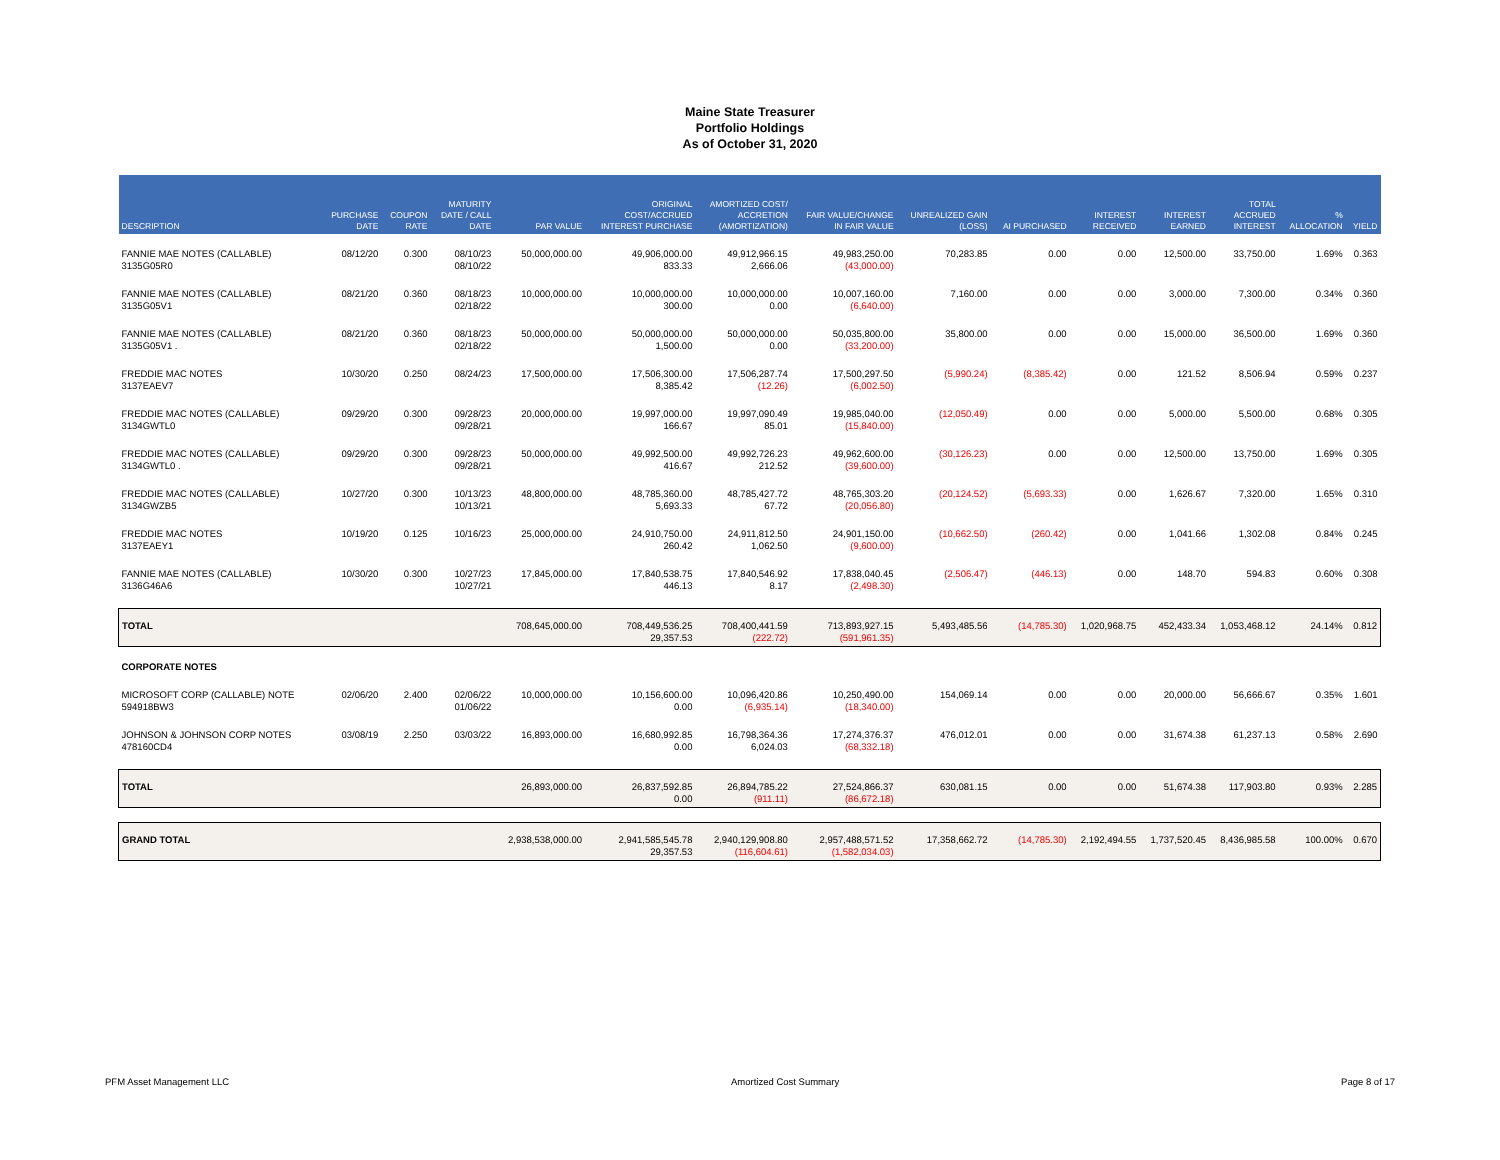Maine State Treasurer
Portfolio Holdings
As of October 31, 2020
| DESCRIPTION | PURCHASE DATE | COUPON RATE | MATURITY DATE / CALL DATE | PAR VALUE | ORIGINAL COST/ACCRUED INTEREST PURCHASE | AMORTIZED COST/ ACCRETION (AMORTIZATION) | FAIR VALUE/CHANGE IN FAIR VALUE | UNREALIZED GAIN (LOSS) | AI PURCHASED | INTEREST RECEIVED | INTEREST EARNED | TOTAL ACCRUED INTEREST | % ALLOCATION | YIELD |
| --- | --- | --- | --- | --- | --- | --- | --- | --- | --- | --- | --- | --- | --- | --- |
| FANNIE MAE NOTES (CALLABLE) 3135G05R0 | 08/12/20 | 0.300 | 08/10/23 08/10/22 | 50,000,000.00 | 49,906,000.00 833.33 | 49,912,966.15 2,666.06 | 49,983,250.00 (43,000.00) | 70,283.85 | 0.00 | 0.00 | 12,500.00 | 33,750.00 | 1.69% | 0.363 |
| FANNIE MAE NOTES (CALLABLE) 3135G05V1 | 08/21/20 | 0.360 | 08/18/23 02/18/22 | 10,000,000.00 | 10,000,000.00 300.00 | 10,000,000.00 0.00 | 10,007,160.00 (6,640.00) | 7,160.00 | 0.00 | 0.00 | 3,000.00 | 7,300.00 | 0.34% | 0.360 |
| FANNIE MAE NOTES (CALLABLE) 3135G05V1 . | 08/21/20 | 0.360 | 08/18/23 02/18/22 | 50,000,000.00 | 50,000,000.00 1,500.00 | 50,000,000.00 0.00 | 50,035,800.00 (33,200.00) | 35,800.00 | 0.00 | 0.00 | 15,000.00 | 36,500.00 | 1.69% | 0.360 |
| FREDDIE MAC NOTES 3137EAEV7 | 10/30/20 | 0.250 | 08/24/23 | 17,500,000.00 | 17,506,300.00 8,385.42 | 17,506,287.74 (12.26) | 17,500,297.50 (6,002.50) | (5,990.24) | (8,385.42) | 0.00 | 121.52 | 8,506.94 | 0.59% | 0.237 |
| FREDDIE MAC NOTES (CALLABLE) 3134GWTL0 | 09/29/20 | 0.300 | 09/28/23 09/28/21 | 20,000,000.00 | 19,997,000.00 166.67 | 19,997,090.49 85.01 | 19,985,040.00 (15,840.00) | (12,050.49) | 0.00 | 0.00 | 5,000.00 | 5,500.00 | 0.68% | 0.305 |
| FREDDIE MAC NOTES (CALLABLE) 3134GWTL0 . | 09/29/20 | 0.300 | 09/28/23 09/28/21 | 50,000,000.00 | 49,992,500.00 416.67 | 49,992,726.23 212.52 | 49,962,600.00 (39,600.00) | (30,126.23) | 0.00 | 0.00 | 12,500.00 | 13,750.00 | 1.69% | 0.305 |
| FREDDIE MAC NOTES (CALLABLE) 3134GWZB5 | 10/27/20 | 0.300 | 10/13/23 10/13/21 | 48,800,000.00 | 48,785,360.00 5,693.33 | 48,785,427.72 67.72 | 48,765,303.20 (20,056.80) | (20,124.52) | (5,693.33) | 0.00 | 1,626.67 | 7,320.00 | 1.65% | 0.310 |
| FREDDIE MAC NOTES 3137EAEY1 | 10/19/20 | 0.125 | 10/16/23 | 25,000,000.00 | 24,910,750.00 260.42 | 24,911,812.50 1,062.50 | 24,901,150.00 (9,600.00) | (10,662.50) | (260.42) | 0.00 | 1,041.66 | 1,302.08 | 0.84% | 0.245 |
| FANNIE MAE NOTES (CALLABLE) 3136G46A6 | 10/30/20 | 0.300 | 10/27/23 10/27/21 | 17,845,000.00 | 17,840,538.75 446.13 | 17,840,546.92 8.17 | 17,838,040.45 (2,498.30) | (2,506.47) | (446.13) | 0.00 | 148.70 | 594.83 | 0.60% | 0.308 |
| TOTAL | | | | 708,645,000.00 | 708,449,536.25 29,357.53 | 708,400,441.59 (222.72) | 713,893,927.15 (591,961.35) | 5,493,485.56 | (14,785.30) | 1,020,968.75 | 452,433.34 | 1,053,468.12 | 24.14% | 0.812 |
| CORPORATE NOTES | | | | | | | | | | | | | | |
| MICROSOFT CORP (CALLABLE) NOTE 594918BW3 | 02/06/20 | 2.400 | 02/06/22 01/06/22 | 10,000,000.00 | 10,156,600.00 0.00 | 10,096,420.86 (6,935.14) | 10,250,490.00 (18,340.00) | 154,069.14 | 0.00 | 0.00 | 20,000.00 | 56,666.67 | 0.35% | 1.601 |
| JOHNSON & JOHNSON CORP NOTES 478160CD4 | 03/08/19 | 2.250 | 03/03/22 | 16,893,000.00 | 16,680,992.85 0.00 | 16,798,364.36 6,024.03 | 17,274,376.37 (68,332.18) | 476,012.01 | 0.00 | 0.00 | 31,674.38 | 61,237.13 | 0.58% | 2.690 |
| TOTAL | | | | 26,893,000.00 | 26,837,592.85 0.00 | 26,894,785.22 (911.11) | 27,524,866.37 (86,672.18) | 630,081.15 | 0.00 | 0.00 | 51,674.38 | 117,903.80 | 0.93% | 2.285 |
| GRAND TOTAL | | | | 2,938,538,000.00 | 2,941,585,545.78 29,357.53 | 2,940,129,908.80 (116,604.61) | 2,957,488,571.52 (1,582,034.03) | 17,358,662.72 | (14,785.30) | 2,192,494.55 | 1,737,520.45 | 8,436,985.58 | 100.00% | 0.670 |
PFM Asset Management LLC Amortized Cost Summary Page 8 of 17